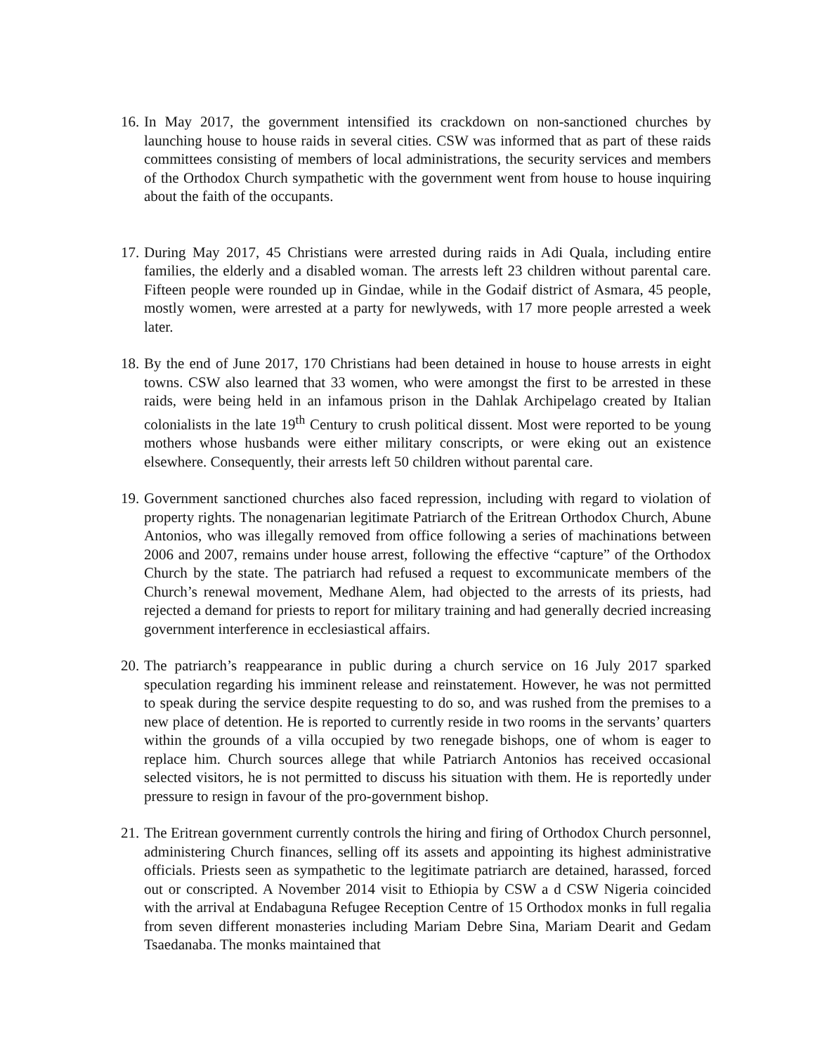16.
In May 2017, the government intensified its crackdown on non-sanctioned churches by launching house to house raids in several cities. CSW was informed that as part of these raids committees consisting of members of local administrations, the security services and members of the Orthodox Church sympathetic with the government went from house to house inquiring about the faith of the occupants.
17.
During May 2017, 45 Christians were arrested during raids in Adi Quala, including entire families, the elderly and a disabled woman. The arrests left 23 children without parental care. Fifteen people were rounded up in Gindae, while in the Godaif district of Asmara, 45 people, mostly women, were arrested at a party for newlyweds, with 17 more people arrested a week later.
18.
By the end of June 2017, 170 Christians had been detained in house to house arrests in eight towns. CSW also learned that 33 women, who were amongst the first to be arrested in these raids, were being held in an infamous prison in the Dahlak Archipelago created by Italian colonialists in the late 19<sup>th</sup> Century to crush political dissent. Most were reported to be young mothers whose husbands were either military conscripts, or were eking out an existence elsewhere. Consequently, their arrests left 50 children without parental care.
19.
Government sanctioned churches also faced repression, including with regard to violation of property rights. The nonagenarian legitimate Patriarch of the Eritrean Orthodox Church, Abune Antonios, who was illegally removed from office following a series of machinations between 2006 and 2007, remains under house arrest, following the effective “capture” of the Orthodox Church by the state. The patriarch had refused a request to excommunicate members of the Church’s renewal movement, Medhane Alem, had objected to the arrests of its priests, had rejected a demand for priests to report for military training and had generally decried increasing government interference in ecclesiastical affairs.
20.
The patriarch’s reappearance in public during a church service on 16 July 2017 sparked speculation regarding his imminent release and reinstatement. However, he was not permitted to speak during the service despite requesting to do so, and was rushed from the premises to a new place of detention. He is reported to currently reside in two rooms in the servants’ quarters within the grounds of a villa occupied by two renegade bishops, one of whom is eager to replace him. Church sources allege that while Patriarch Antonios has received occasional selected visitors, he is not permitted to discuss his situation with them. He is reportedly under pressure to resign in favour of the pro-government bishop.
21.
The Eritrean government currently controls the hiring and firing of Orthodox Church personnel, administering Church finances, selling off its assets and appointing its highest administrative officials. Priests seen as sympathetic to the legitimate patriarch are detained, harassed, forced out or conscripted. A November 2014 visit to Ethiopia by CSW a d CSW Nigeria coincided with the arrival at Endabaguna Refugee Reception Centre of 15 Orthodox monks in full regalia from seven different monasteries including Mariam Debre Sina, Mariam Dearit and Gedam Tsaedanaba. The monks maintained that